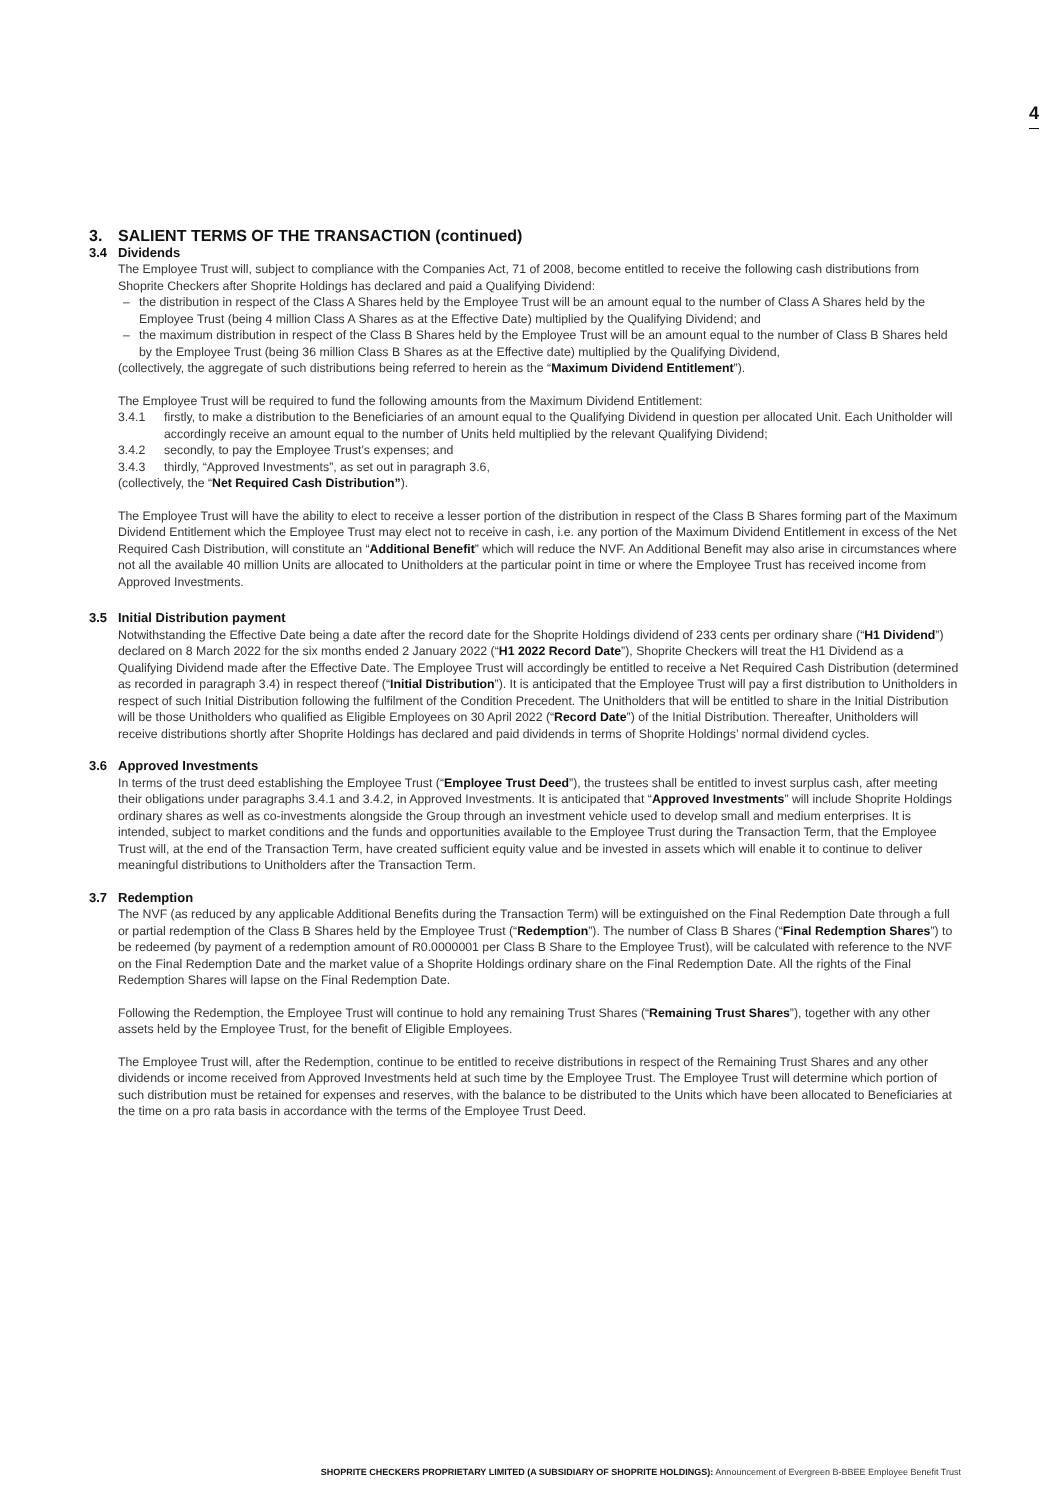4
3. SALIENT TERMS OF THE TRANSACTION (continued)
3.4 Dividends
The Employee Trust will, subject to compliance with the Companies Act, 71 of 2008, become entitled to receive the following cash distributions from Shoprite Checkers after Shoprite Holdings has declared and paid a Qualifying Dividend:
– the distribution in respect of the Class A Shares held by the Employee Trust will be an amount equal to the number of Class A Shares held by the Employee Trust (being 4 million Class A Shares as at the Effective Date) multiplied by the Qualifying Dividend; and
– the maximum distribution in respect of the Class B Shares held by the Employee Trust will be an amount equal to the number of Class B Shares held by the Employee Trust (being 36 million Class B Shares as at the Effective date) multiplied by the Qualifying Dividend,
(collectively, the aggregate of such distributions being referred to herein as the “Maximum Dividend Entitlement”).
The Employee Trust will be required to fund the following amounts from the Maximum Dividend Entitlement:
3.4.1 firstly, to make a distribution to the Beneficiaries of an amount equal to the Qualifying Dividend in question per allocated Unit. Each Unitholder will accordingly receive an amount equal to the number of Units held multiplied by the relevant Qualifying Dividend;
3.4.2 secondly, to pay the Employee Trust’s expenses; and
3.4.3 thirdly, “Approved Investments”, as set out in paragraph 3.6,
(collectively, the “Net Required Cash Distribution”).
The Employee Trust will have the ability to elect to receive a lesser portion of the distribution in respect of the Class B Shares forming part of the Maximum Dividend Entitlement which the Employee Trust may elect not to receive in cash, i.e. any portion of the Maximum Dividend Entitlement in excess of the Net Required Cash Distribution, will constitute an “Additional Benefit” which will reduce the NVF. An Additional Benefit may also arise in circumstances where not all the available 40 million Units are allocated to Unitholders at the particular point in time or where the Employee Trust has received income from Approved Investments.
3.5 Initial Distribution payment
Notwithstanding the Effective Date being a date after the record date for the Shoprite Holdings dividend of 233 cents per ordinary share (“H1 Dividend”) declared on 8 March 2022 for the six months ended 2 January 2022 (“H1 2022 Record Date”), Shoprite Checkers will treat the H1 Dividend as a Qualifying Dividend made after the Effective Date. The Employee Trust will accordingly be entitled to receive a Net Required Cash Distribution (determined as recorded in paragraph 3.4) in respect thereof (“Initial Distribution”). It is anticipated that the Employee Trust will pay a first distribution to Unitholders in respect of such Initial Distribution following the fulfilment of the Condition Precedent. The Unitholders that will be entitled to share in the Initial Distribution will be those Unitholders who qualified as Eligible Employees on 30 April 2022 (“Record Date”) of the Initial Distribution. Thereafter, Unitholders will receive distributions shortly after Shoprite Holdings has declared and paid dividends in terms of Shoprite Holdings’ normal dividend cycles.
3.6 Approved Investments
In terms of the trust deed establishing the Employee Trust (“Employee Trust Deed”), the trustees shall be entitled to invest surplus cash, after meeting their obligations under paragraphs 3.4.1 and 3.4.2, in Approved Investments. It is anticipated that “Approved Investments” will include Shoprite Holdings ordinary shares as well as co-investments alongside the Group through an investment vehicle used to develop small and medium enterprises. It is intended, subject to market conditions and the funds and opportunities available to the Employee Trust during the Transaction Term, that the Employee Trust will, at the end of the Transaction Term, have created sufficient equity value and be invested in assets which will enable it to continue to deliver meaningful distributions to Unitholders after the Transaction Term.
3.7 Redemption
The NVF (as reduced by any applicable Additional Benefits during the Transaction Term) will be extinguished on the Final Redemption Date through a full or partial redemption of the Class B Shares held by the Employee Trust (“Redemption”). The number of Class B Shares (“Final Redemption Shares”) to be redeemed (by payment of a redemption amount of R0.0000001 per Class B Share to the Employee Trust), will be calculated with reference to the NVF on the Final Redemption Date and the market value of a Shoprite Holdings ordinary share on the Final Redemption Date. All the rights of the Final Redemption Shares will lapse on the Final Redemption Date.
Following the Redemption, the Employee Trust will continue to hold any remaining Trust Shares (“Remaining Trust Shares”), together with any other assets held by the Employee Trust, for the benefit of Eligible Employees.
The Employee Trust will, after the Redemption, continue to be entitled to receive distributions in respect of the Remaining Trust Shares and any other dividends or income received from Approved Investments held at such time by the Employee Trust. The Employee Trust will determine which portion of such distribution must be retained for expenses and reserves, with the balance to be distributed to the Units which have been allocated to Beneficiaries at the time on a pro rata basis in accordance with the terms of the Employee Trust Deed.
SHOPRITE CHECKERS PROPRIETARY LIMITED (A SUBSIDIARY OF SHOPRITE HOLDINGS): Announcement of Evergreen B-BBEE Employee Benefit Trust